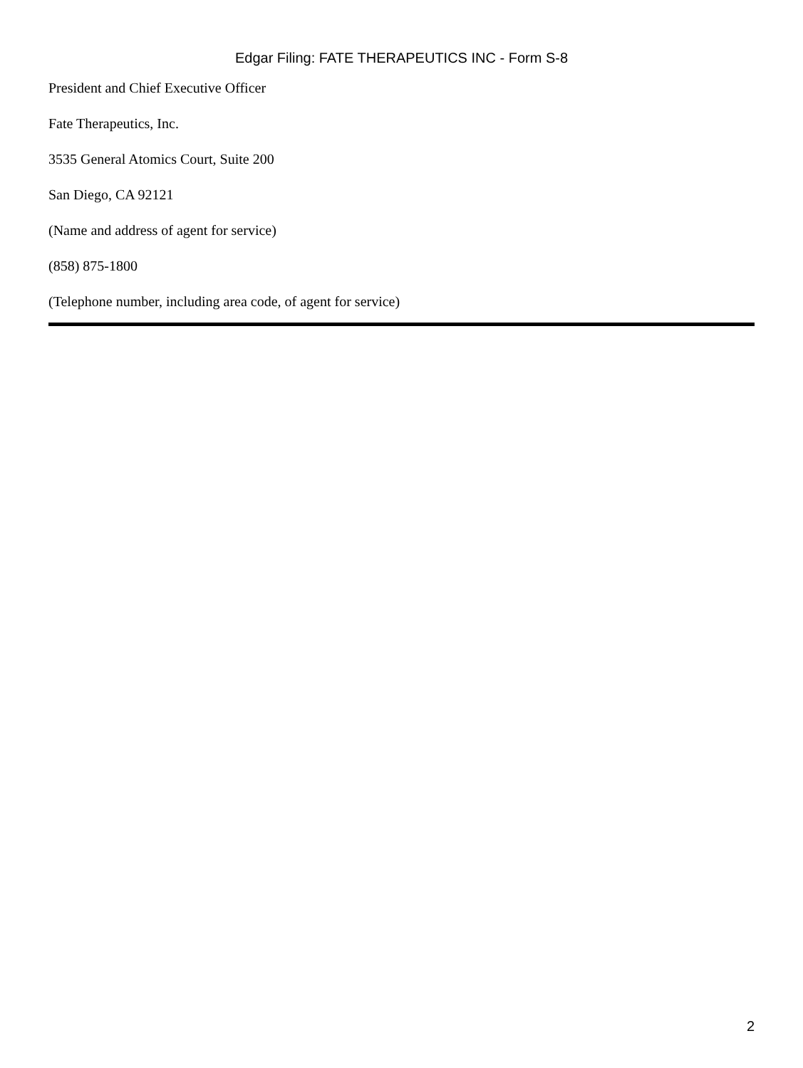Edgar Filing: FATE THERAPEUTICS INC - Form S-8
President and Chief Executive Officer
Fate Therapeutics, Inc.
3535 General Atomics Court, Suite 200
San Diego, CA 92121
(Name and address of agent for service)
(858) 875-1800
(Telephone number, including area code, of agent for service)
2